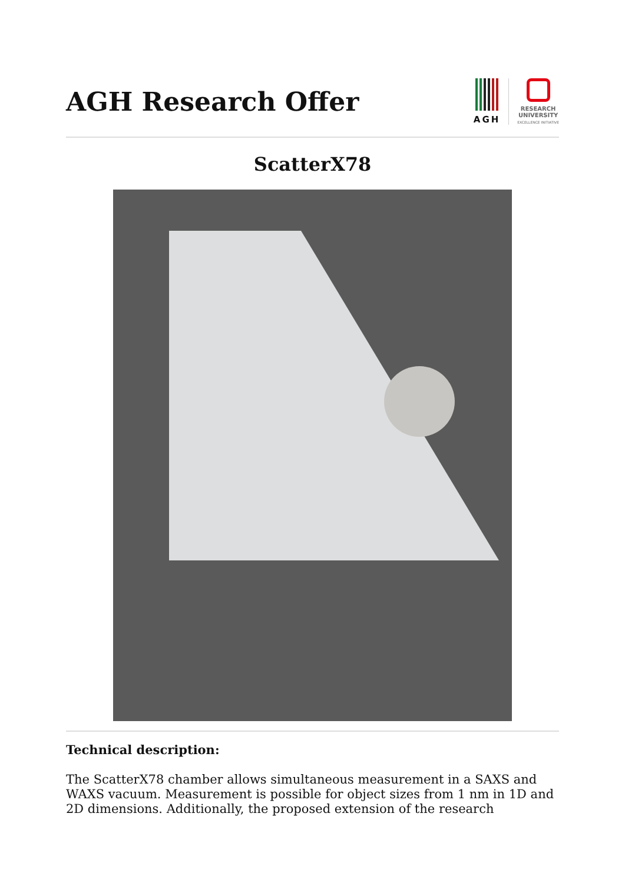AGH Research Offer
AGH
RESEARCH
UNIVERSITY
EXCELLENCE INITIATIVE
ScatterX78
Technical description:
The ScatterX78 chamber allows simultaneous measurement in a SAXS and WAXS vacuum. Measurement is possible for object sizes from 1 nm in 1D and 2D dimensions. Additionally, the proposed extension of the research